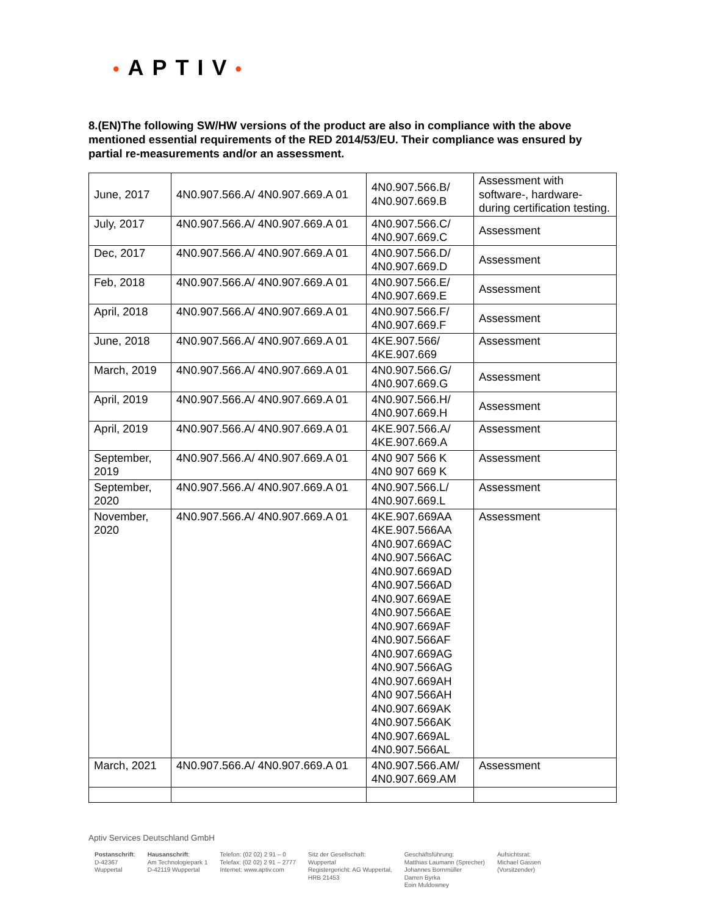•APTIV•
8.(EN)The following SW/HW versions of the product are also in compliance with the above mentioned essential requirements of the RED 2014/53/EU. Their compliance was ensured by partial re-measurements and/or an assessment.
| June, 2017 | 4N0.907.566.A/ 4N0.907.669.A 01 | 4N0.907.566.B/ 4N0.907.669.B | Assessment with software-, hardware- during certification testing. |
| July, 2017 | 4N0.907.566.A/ 4N0.907.669.A 01 | 4N0.907.566.C/ 4N0.907.669.C | Assessment |
| Dec, 2017 | 4N0.907.566.A/ 4N0.907.669.A 01 | 4N0.907.566.D/ 4N0.907.669.D | Assessment |
| Feb, 2018 | 4N0.907.566.A/ 4N0.907.669.A 01 | 4N0.907.566.E/ 4N0.907.669.E | Assessment |
| April, 2018 | 4N0.907.566.A/ 4N0.907.669.A 01 | 4N0.907.566.F/ 4N0.907.669.F | Assessment |
| June, 2018 | 4N0.907.566.A/ 4N0.907.669.A 01 | 4KE.907.566/ 4KE.907.669 | Assessment |
| March, 2019 | 4N0.907.566.A/ 4N0.907.669.A 01 | 4N0.907.566.G/ 4N0.907.669.G | Assessment |
| April, 2019 | 4N0.907.566.A/ 4N0.907.669.A 01 | 4N0.907.566.H/ 4N0.907.669.H | Assessment |
| April, 2019 | 4N0.907.566.A/ 4N0.907.669.A 01 | 4KE.907.566.A/ 4KE.907.669.A | Assessment |
| September, 2019 | 4N0.907.566.A/ 4N0.907.669.A 01 | 4N0 907 566 K 4N0 907 669 K | Assessment |
| September, 2020 | 4N0.907.566.A/ 4N0.907.669.A 01 | 4N0.907.566.L/ 4N0.907.669.L | Assessment |
| November, 2020 | 4N0.907.566.A/ 4N0.907.669.A 01 | 4KE.907.669AA 4KE.907.566AA 4N0.907.669AC 4N0.907.566AC 4N0.907.669AD 4N0.907.566AD 4N0.907.669AE 4N0.907.566AE 4N0.907.669AF 4N0.907.566AF 4N0.907.669AG 4N0.907.566AG 4N0.907.669AH 4N0 907.566AH 4N0.907.669AK 4N0.907.566AK 4N0.907.669AL 4N0.907.566AL | Assessment |
| March, 2021 | 4N0.907.566.A/ 4N0.907.669.A 01 | 4N0.907.566.AM/ 4N0.907.669.AM | Assessment |
Aptiv Services Deutschland GmbH
Postanschrift:
D-42367
Wuppertal
Hausanschrift:
Am Technologiepark 1
D-42119 Wuppertal
Telefon: (02 02) 2 91 – 0
Telefax: (02 02) 2 91 – 2777
Internet: www.aptiv.com
Sitz der Gesellschaft:
Wuppertal
Registergericht: AG Wuppertal,
HRB 21453
Geschäftsführung:
Matthias Laumann (Sprecher)
Johannes Bornmüller
Darren Byrka
Eoin Muldowney
Aufsichtsrat:
Michael Gassen
(Vorsitzender)